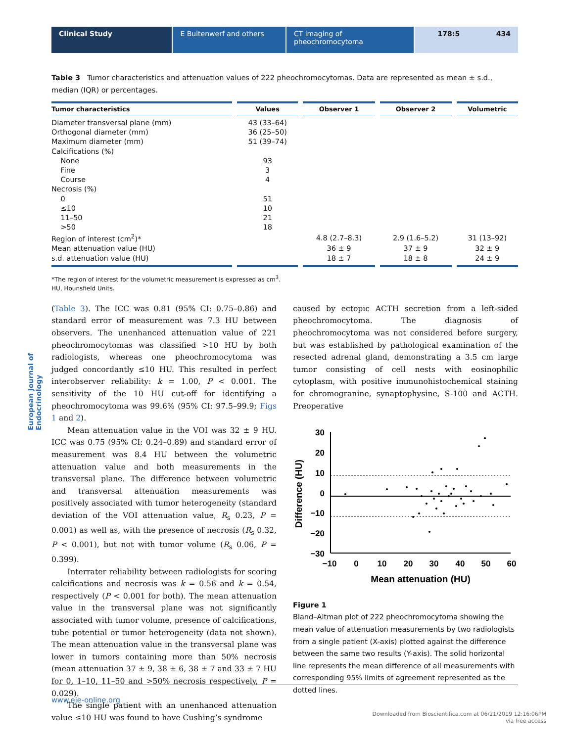Clinical Study E Buitenwerf and others CT imaging of pheochromocytoma 178:5 434
European Journal of Endocrinology
Table 3 Tumor characteristics and attenuation values of 222 pheochromocytomas. Data are represented as mean ± s.d., median (IQR) or percentages.
| Tumor characteristics | Values | Observer 1 | Observer 2 | Volumetric |
| --- | --- | --- | --- | --- |
| Diameter transversal plane (mm) | 43 (33–64) | | | |
| Orthogonal diameter (mm) | 36 (25–50) | | | |
| Maximum diameter (mm) | 51 (39–74) | | | |
| Calcifications (%) | | | | |
| None | 93 | | | |
| Fine | 3 | | | |
| Course | 4 | | | |
| Necrosis (%) | | | | |
| 0 | 51 | | | |
| ≤10 | 10 | | | |
| 11–50 | 21 | | | |
| >50 | 18 | | | |
| Region of interest (cm<sup>2</sup>)* | | 4.8 (2.7–8.3) | 2.9 (1.6–5.2) | 31 (13–92) |
| Mean attenuation value (HU) | | 36 ± 9 | 37 ± 9 | 32 ± 9 |
| s.d. attenuation value (HU) | | 18 ± 7 | 18 ± 8 | 24 ± 9 |
*The region of interest for the volumetric measurement is expressed as cm<sup>3</sup>.
HU, Hounsfield Units.
(Table 3). The ICC was 0.81 (95% CI: 0.75–0.86) and standard error of measurement was 7.3 HU between observers. The unenhanced attenuation value of 221 pheochromocytomas was classified >10 HU by both radiologists, whereas one pheochromocytoma was judged concordantly ≤10 HU. This resulted in perfect interobserver reliability: k = 1.00, P < 0.001. The sensitivity of the 10 HU cut-off for identifying a pheochromocytoma was 99.6% (95% CI: 97.5–99.9; Figs 1 and 2).
Mean attenuation value in the VOI was 32 ± 9 HU. ICC was 0.75 (95% CI: 0.24–0.89) and standard error of measurement was 8.4 HU between the volumetric attenuation value and both measurements in the transversal plane. The difference between volumetric and transversal attenuation measurements was positively associated with tumor heterogeneity (standard deviation of the VOI attenuation value, R<sub>s</sub> 0.23, P = 0.001) as well as, with the presence of necrosis (R<sub>s</sub> 0.32, P < 0.001), but not with tumor volume (R<sub>s</sub> 0.06, P = 0.399).
Interrater reliability between radiologists for scoring calcifications and necrosis was k = 0.56 and k = 0.54, respectively (P < 0.001 for both). The mean attenuation value in the transversal plane was not significantly associated with tumor volume, presence of calcifications, tube potential or tumor heterogeneity (data not shown). The mean attenuation value in the transversal plane was lower in tumors containing more than 50% necrosis (mean attenuation 37 ± 9, 38 ± 6, 38 ± 7 and 33 ± 7 HU for 0, 1–10, 11–50 and >50% necrosis respectively, P = 0.029).
The single patient with an unenhanced attenuation value ≤10 HU was found to have Cushing’s syndrome
caused by ectopic ACTH secretion from a left-sided pheochromocytoma. The diagnosis of pheochromocytoma was not considered before surgery, but was established by pathological examination of the resected adrenal gland, demonstrating a 3.5 cm large tumor consisting of cell nests with eosinophilic cytoplasm, with positive immunohistochemical staining for chromogranine, synaptophysine, S-100 and ACTH. Preoperative
30
20
10
0
−10
−20
−30
−10
0
10
20
30
40
50
60
Mean attenuation (HU)
Difference (HU)
Figure 1
Bland–Altman plot of 222 pheochromocytoma showing the mean value of attenuation measurements by two radiologists from a single patient (X-axis) plotted against the difference between the same two results (Y-axis). The solid horizontal line represents the mean difference of all measurements with corresponding 95% limits of agreement represented as the dotted lines.
www.eje-online.org
Downloaded from Bioscientifica.com at 06/21/2019 12:16:06PM
via free access